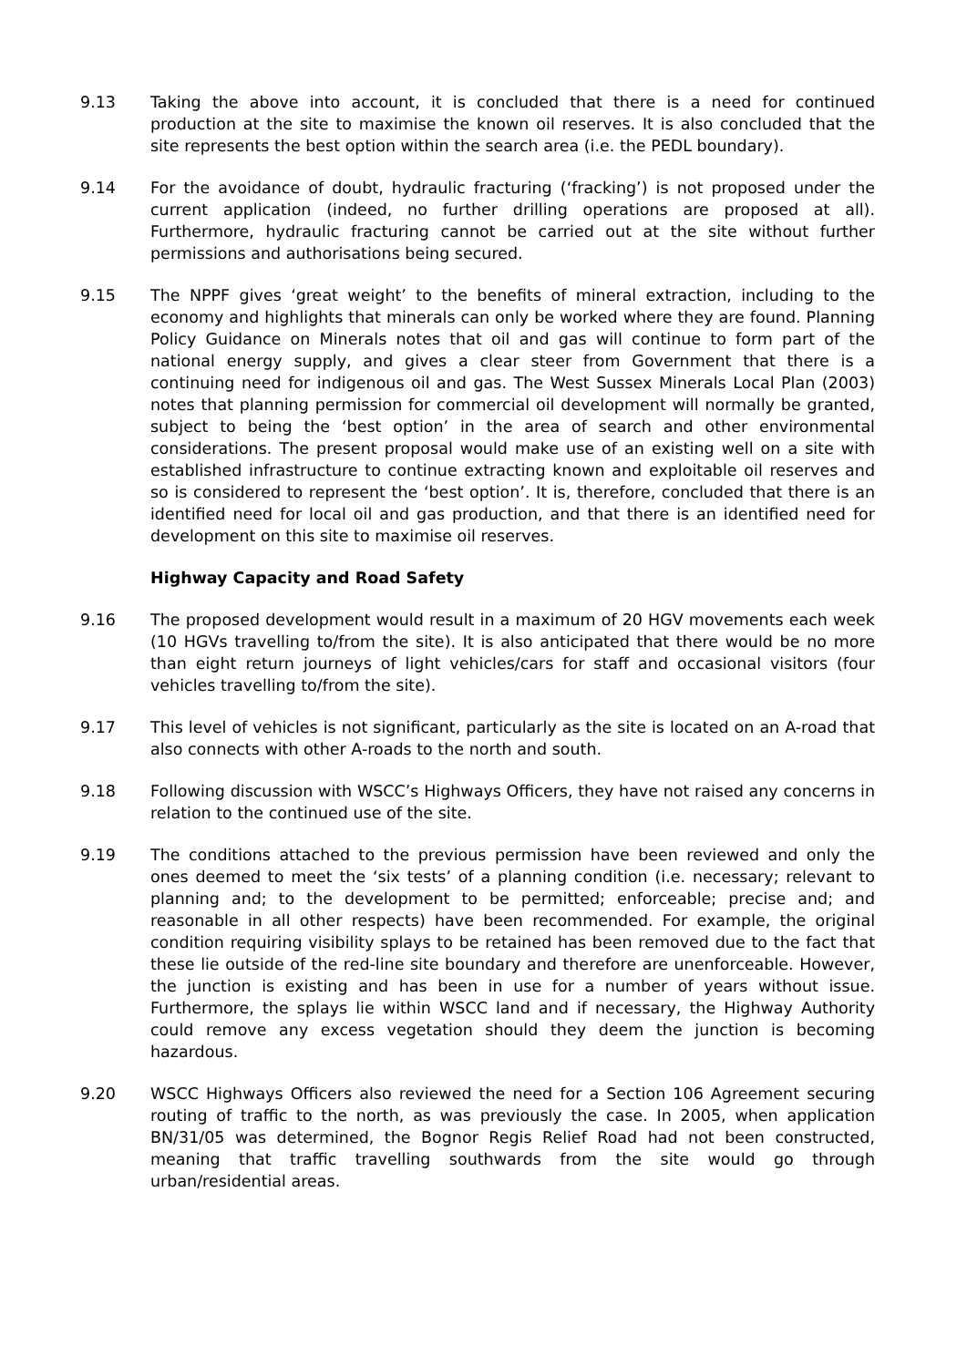9.13 Taking the above into account, it is concluded that there is a need for continued production at the site to maximise the known oil reserves. It is also concluded that the site represents the best option within the search area (i.e. the PEDL boundary).
9.14 For the avoidance of doubt, hydraulic fracturing (‘fracking’) is not proposed under the current application (indeed, no further drilling operations are proposed at all). Furthermore, hydraulic fracturing cannot be carried out at the site without further permissions and authorisations being secured.
9.15 The NPPF gives ‘great weight’ to the benefits of mineral extraction, including to the economy and highlights that minerals can only be worked where they are found. Planning Policy Guidance on Minerals notes that oil and gas will continue to form part of the national energy supply, and gives a clear steer from Government that there is a continuing need for indigenous oil and gas. The West Sussex Minerals Local Plan (2003) notes that planning permission for commercial oil development will normally be granted, subject to being the ‘best option’ in the area of search and other environmental considerations. The present proposal would make use of an existing well on a site with established infrastructure to continue extracting known and exploitable oil reserves and so is considered to represent the ‘best option’. It is, therefore, concluded that there is an identified need for local oil and gas production, and that there is an identified need for development on this site to maximise oil reserves.
Highway Capacity and Road Safety
9.16 The proposed development would result in a maximum of 20 HGV movements each week (10 HGVs travelling to/from the site). It is also anticipated that there would be no more than eight return journeys of light vehicles/cars for staff and occasional visitors (four vehicles travelling to/from the site).
9.17 This level of vehicles is not significant, particularly as the site is located on an A-road that also connects with other A-roads to the north and south.
9.18 Following discussion with WSCC’s Highways Officers, they have not raised any concerns in relation to the continued use of the site.
9.19 The conditions attached to the previous permission have been reviewed and only the ones deemed to meet the ‘six tests’ of a planning condition (i.e. necessary; relevant to planning and; to the development to be permitted; enforceable; precise and; and reasonable in all other respects) have been recommended. For example, the original condition requiring visibility splays to be retained has been removed due to the fact that these lie outside of the red-line site boundary and therefore are unenforceable. However, the junction is existing and has been in use for a number of years without issue. Furthermore, the splays lie within WSCC land and if necessary, the Highway Authority could remove any excess vegetation should they deem the junction is becoming hazardous.
9.20 WSCC Highways Officers also reviewed the need for a Section 106 Agreement securing routing of traffic to the north, as was previously the case. In 2005, when application BN/31/05 was determined, the Bognor Regis Relief Road had not been constructed, meaning that traffic travelling southwards from the site would go through urban/residential areas.